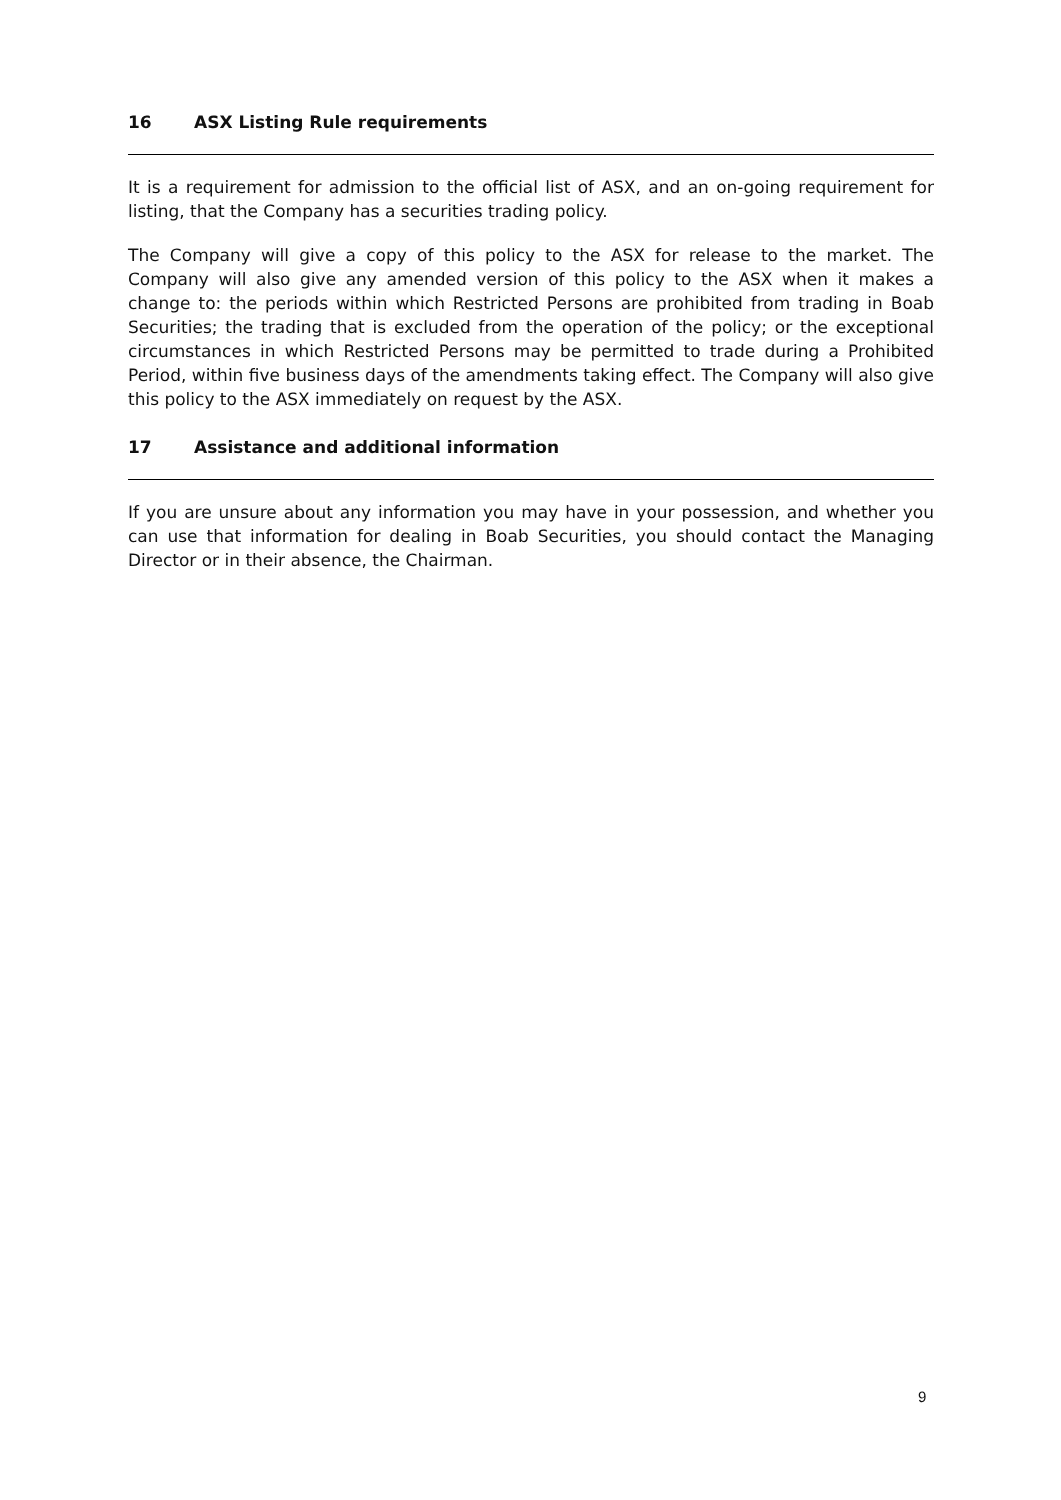16 ASX Listing Rule requirements
It is a requirement for admission to the official list of ASX, and an on-going requirement for listing, that the Company has a securities trading policy.
The Company will give a copy of this policy to the ASX for release to the market. The Company will also give any amended version of this policy to the ASX when it makes a change to: the periods within which Restricted Persons are prohibited from trading in Boab Securities; the trading that is excluded from the operation of the policy; or the exceptional circumstances in which Restricted Persons may be permitted to trade during a Prohibited Period, within five business days of the amendments taking effect. The Company will also give this policy to the ASX immediately on request by the ASX.
17 Assistance and additional information
If you are unsure about any information you may have in your possession, and whether you can use that information for dealing in Boab Securities, you should contact the Managing Director or in their absence, the Chairman.
9